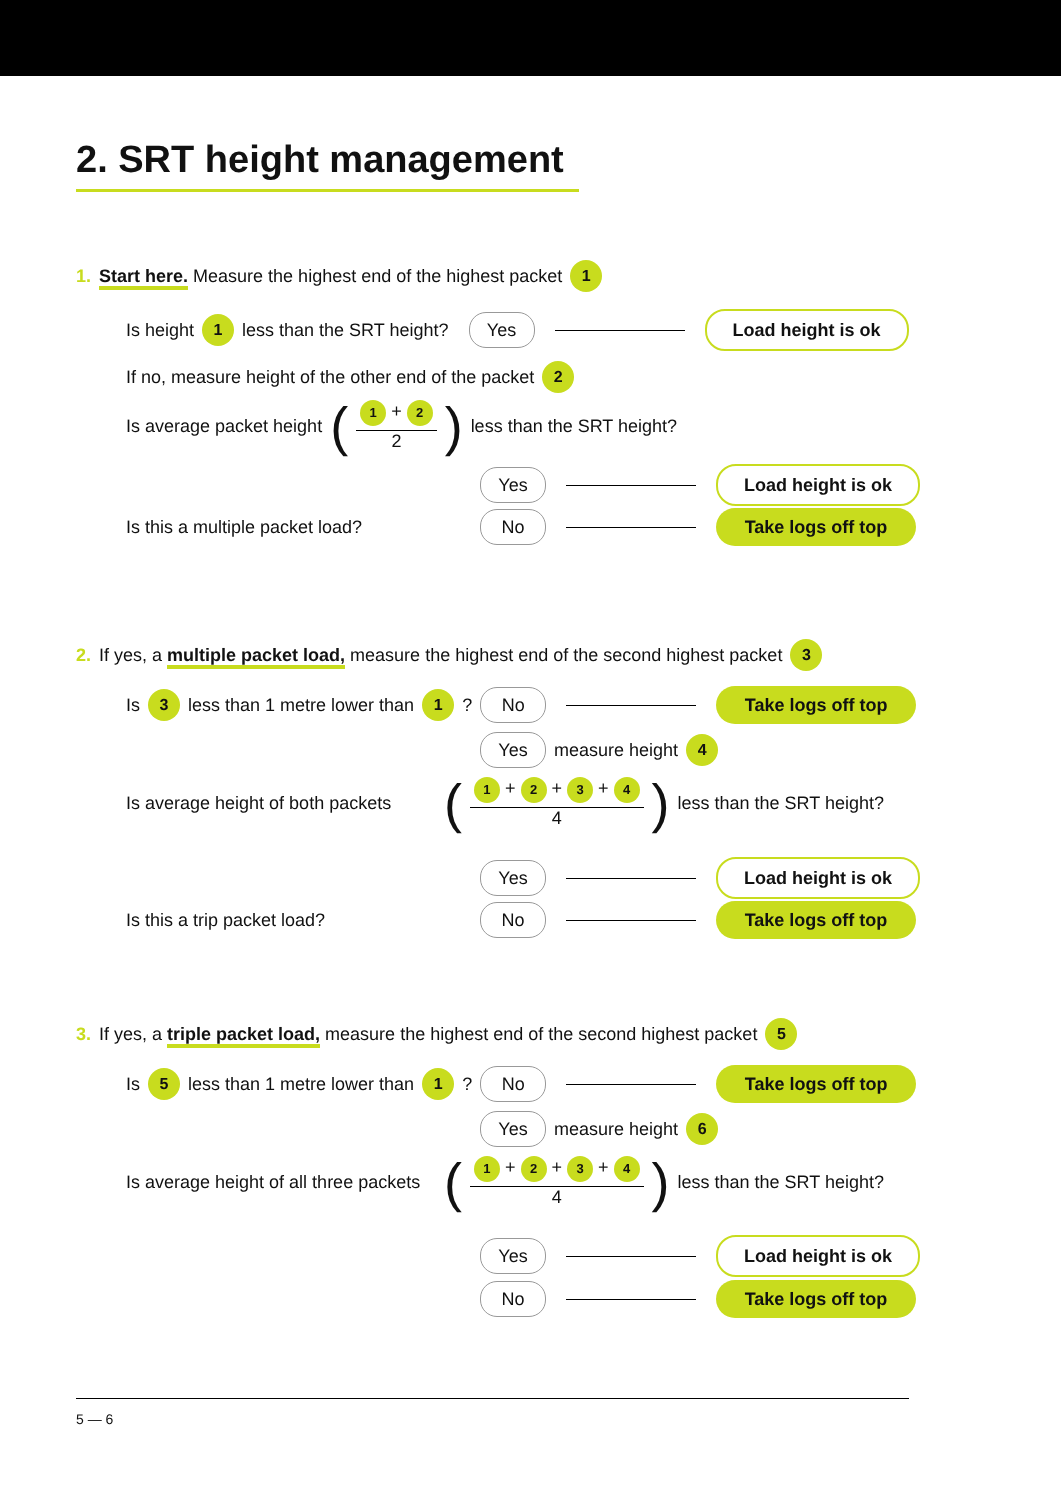2. SRT height management
1. Start here. Measure the highest end of the highest packet 1
Is height 1 less than the SRT height? Yes Load height is ok
If no, measure height of the other end of the packet 2
Is average packet height (1 + 2 2) less than the SRT height?
Yes Load height is ok
Is this a multiple packet load? No Take logs off top
2. If yes, a multiple packet load, measure the highest end of the second highest packet 3
Is 3 less than 1 metre lower than 1 ? No Take logs off top
Yes measure height 4
Is average height of both packets (1 + 2 + 3 + 4 4) less than the SRT height?
Yes Load height is ok
Is this a trip packet load? No Take logs off top
3. If yes, a triple packet load, measure the highest end of the second highest packet 5
Is 5 less than 1 metre lower than 1 ? No Take logs off top
Yes measure height 6
Is average height of all three packets (1 + 2 + 3 + 4 4) less than the SRT height?
Yes Load height is ok
No Take logs off top
5 — 6